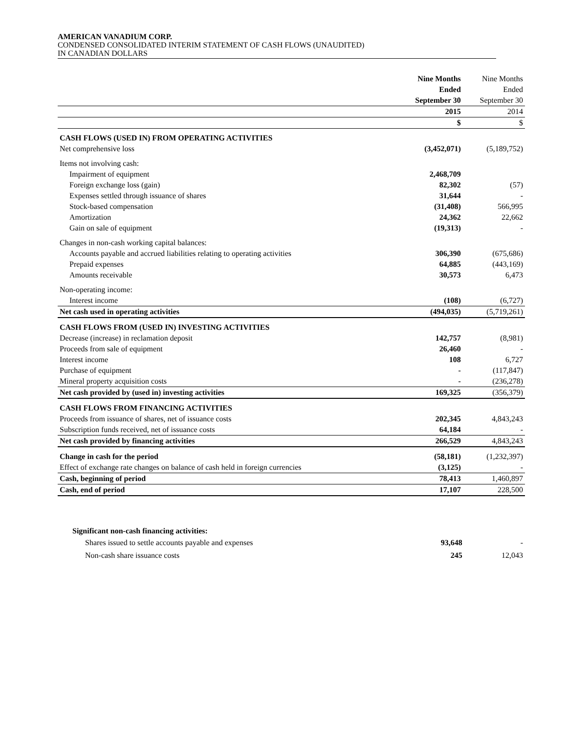AMERICAN VANADIUM CORP.
CONDENSED CONSOLIDATED INTERIM STATEMENT OF CASH FLOWS (UNAUDITED)
IN CANADIAN DOLLARS
| | Nine Months Ended September 30 | Nine Months Ended September 30 |
| | 2015 | 2014 |
| | $ | $ |
| CASH FLOWS (USED IN) FROM OPERATING ACTIVITIES | | |
| Net comprehensive loss | (3,452,071) | (5,189,752) |
| Items not involving cash: | | |
| Impairment of equipment | 2,468,709 | |
| Foreign exchange loss (gain) | 82,302 | (57) |
| Expenses settled through issuance of shares | 31,644 | - |
| Stock-based compensation | (31,408) | 566,995 |
| Amortization | 24,362 | 22,662 |
| Gain on sale of equipment | (19,313) | - |
| Changes in non-cash working capital balances: | | |
| Accounts payable and accrued liabilities relating to operating activities | 306,390 | (675,686) |
| Prepaid expenses | 64,885 | (443,169) |
| Amounts receivable | 30,573 | 6,473 |
| Non-operating income: | | |
| Interest income | (108) | (6,727) |
| Net cash used in operating activities | (494,035) | (5,719,261) |
| CASH FLOWS FROM (USED IN) INVESTING ACTIVITIES | | |
| Decrease (increase) in reclamation deposit | 142,757 | (8,981) |
| Proceeds from sale of equipment | 26,460 | - |
| Interest income | 108 | 6,727 |
| Purchase of equipment | - | (117,847) |
| Mineral property acquisition costs | - | (236,278) |
| Net cash provided by (used in) investing activities | 169,325 | (356,379) |
| CASH FLOWS FROM FINANCING ACTIVITIES | | |
| Proceeds from issuance of shares, net of issuance costs | 202,345 | 4,843,243 |
| Subscription funds received, net of issuance costs | 64,184 | - |
| Net cash provided by financing activities | 266,529 | 4,843,243 |
| Change in cash for the period | (58,181) | (1,232,397) |
| Effect of exchange rate changes on balance of cash held in foreign currencies | (3,125) | - |
| Cash, beginning of period | 78,413 | 1,460,897 |
| Cash, end of period | 17,107 | 228,500 |
| Significant non-cash financing activities: | | |
| Shares issued to settle accounts payable and expenses | 93,648 | - |
| Non-cash share issuance costs | 245 | 12,043 |